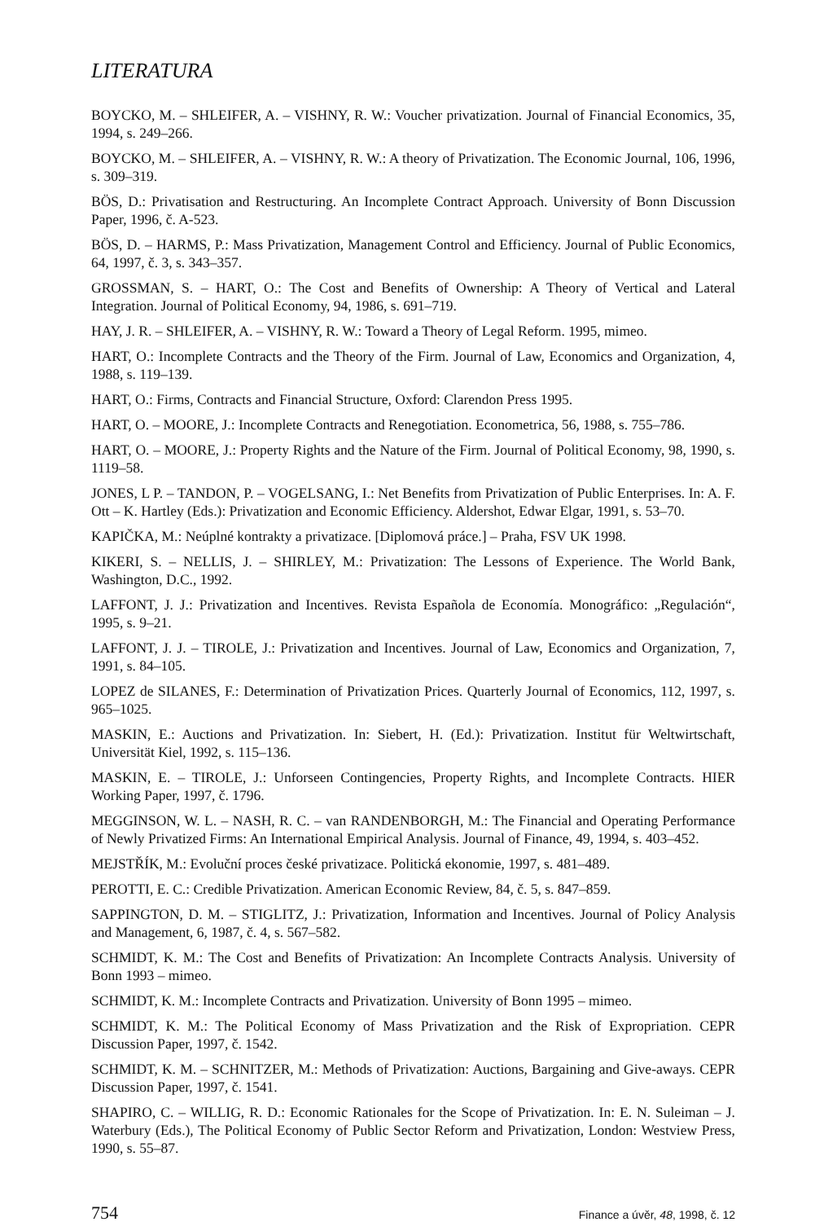LITERATURA
BOYCKO, M. – SHLEIFER, A. – VISHNY, R. W.: Voucher privatization. Journal of Financial Economics, 35, 1994, s. 249–266.
BOYCKO, M. – SHLEIFER, A. – VISHNY, R. W.: A theory of Privatization. The Economic Journal, 106, 1996, s. 309–319.
BÖS, D.: Privatisation and Restructuring. An Incomplete Contract Approach. University of Bonn Discussion Paper, 1996, č. A-523.
BÖS, D. – HARMS, P.: Mass Privatization, Management Control and Efficiency. Journal of Public Economics, 64, 1997, č. 3, s. 343–357.
GROSSMAN, S. – HART, O.: The Cost and Benefits of Ownership: A Theory of Vertical and Lateral Integration. Journal of Political Economy, 94, 1986, s. 691–719.
HAY, J. R. – SHLEIFER, A. – VISHNY, R. W.: Toward a Theory of Legal Reform. 1995, mimeo.
HART, O.: Incomplete Contracts and the Theory of the Firm. Journal of Law, Economics and Organization, 4, 1988, s. 119–139.
HART, O.: Firms, Contracts and Financial Structure, Oxford: Clarendon Press 1995.
HART, O. – MOORE, J.: Incomplete Contracts and Renegotiation. Econometrica, 56, 1988, s. 755–786.
HART, O. – MOORE, J.: Property Rights and the Nature of the Firm. Journal of Political Economy, 98, 1990, s. 1119–58.
JONES, L P. – TANDON, P. – VOGELSANG, I.: Net Benefits from Privatization of Public Enterprises. In: A. F. Ott – K. Hartley (Eds.): Privatization and Economic Efficiency. Aldershot, Edwar Elgar, 1991, s. 53–70.
KAPIČKA, M.: Neúplné kontrakty a privatizace. [Diplomová práce.] – Praha, FSV UK 1998.
KIKERI, S. – NELLIS, J. – SHIRLEY, M.: Privatization: The Lessons of Experience. The World Bank, Washington, D.C., 1992.
LAFFONT, J. J.: Privatization and Incentives. Revista Española de Economía. Monográfico: „Regulación“, 1995, s. 9–21.
LAFFONT, J. J. – TIROLE, J.: Privatization and Incentives. Journal of Law, Economics and Organization, 7, 1991, s. 84–105.
LOPEZ de SILANES, F.: Determination of Privatization Prices. Quarterly Journal of Economics, 112, 1997, s. 965–1025.
MASKIN, E.: Auctions and Privatization. In: Siebert, H. (Ed.): Privatization. Institut für Weltwirtschaft, Universität Kiel, 1992, s. 115–136.
MASKIN, E. – TIROLE, J.: Unforseen Contingencies, Property Rights, and Incomplete Contracts. HIER Working Paper, 1997, č. 1796.
MEGGINSON, W. L. – NASH, R. C. – van RANDENBORGH, M.: The Financial and Operating Performance of Newly Privatized Firms: An International Empirical Analysis. Journal of Finance, 49, 1994, s. 403–452.
MEJSTŘÍK, M.: Evoluční proces české privatizace. Politická ekonomie, 1997, s. 481–489.
PEROTTI, E. C.: Credible Privatization. American Economic Review, 84, č. 5, s. 847–859.
SAPPINGTON, D. M. – STIGLITZ, J.: Privatization, Information and Incentives. Journal of Policy Analysis and Management, 6, 1987, č. 4, s. 567–582.
SCHMIDT, K. M.: The Cost and Benefits of Privatization: An Incomplete Contracts Analysis. University of Bonn 1993 – mimeo.
SCHMIDT, K. M.: Incomplete Contracts and Privatization. University of Bonn 1995 – mimeo.
SCHMIDT, K. M.: The Political Economy of Mass Privatization and the Risk of Expropriation. CEPR Discussion Paper, 1997, č. 1542.
SCHMIDT, K. M. – SCHNITZER, M.: Methods of Privatization: Auctions, Bargaining and Give-aways. CEPR Discussion Paper, 1997, č. 1541.
SHAPIRO, C. – WILLIG, R. D.: Economic Rationales for the Scope of Privatization. In: E. N. Suleiman – J. Waterbury (Eds.), The Political Economy of Public Sector Reform and Privatization, London: Westview Press, 1990, s. 55–87.
754 Finance a úvěr, 48, 1998, č. 12